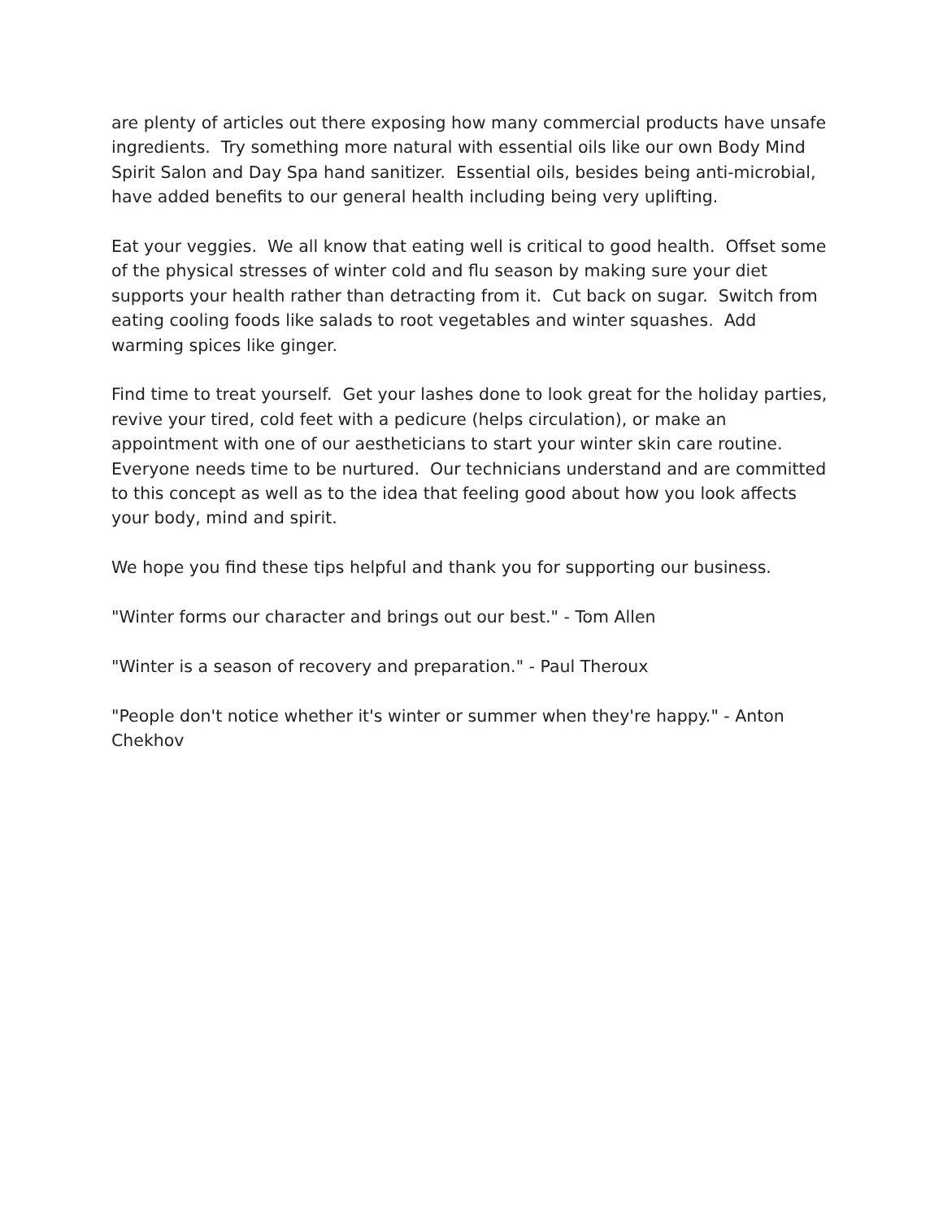are plenty of articles out there exposing how many commercial products have unsafe ingredients. Try something more natural with essential oils like our own Body Mind Spirit Salon and Day Spa hand sanitizer. Essential oils, besides being anti-microbial, have added benefits to our general health including being very uplifting.
Eat your veggies. We all know that eating well is critical to good health. Offset some of the physical stresses of winter cold and flu season by making sure your diet supports your health rather than detracting from it. Cut back on sugar. Switch from eating cooling foods like salads to root vegetables and winter squashes. Add warming spices like ginger.
Find time to treat yourself. Get your lashes done to look great for the holiday parties, revive your tired, cold feet with a pedicure (helps circulation), or make an appointment with one of our aestheticians to start your winter skin care routine. Everyone needs time to be nurtured. Our technicians understand and are committed to this concept as well as to the idea that feeling good about how you look affects your body, mind and spirit.
We hope you find these tips helpful and thank you for supporting our business.
"Winter forms our character and brings out our best." - Tom Allen
"Winter is a season of recovery and preparation." - Paul Theroux
"People don't notice whether it's winter or summer when they're happy." - Anton Chekhov